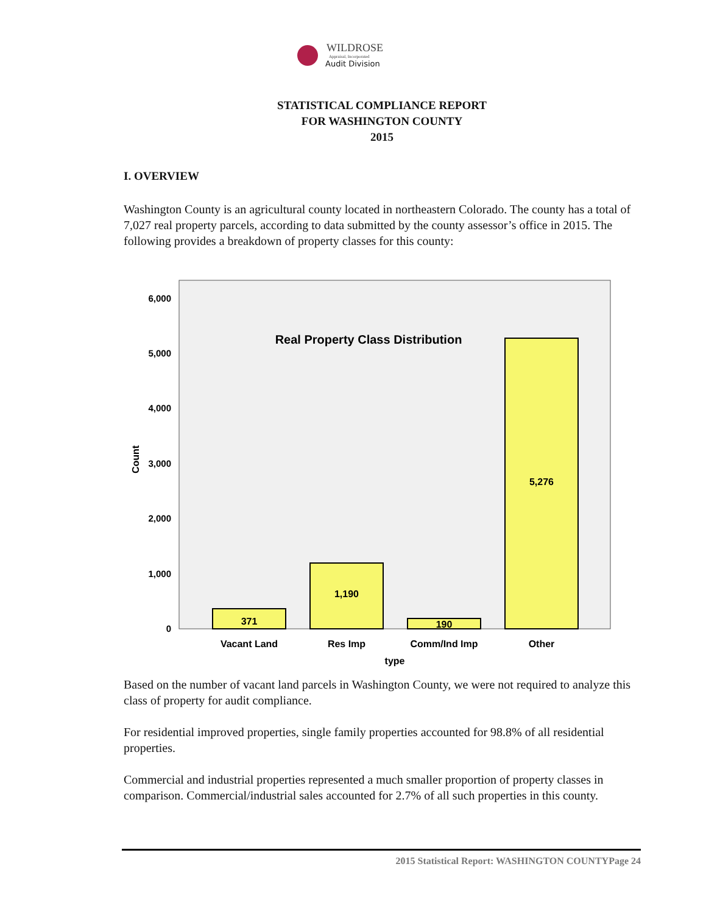WILDROSE
Appraisal, Incorporated
Audit Division
STATISTICAL COMPLIANCE REPORT
FOR WASHINGTON COUNTY
2015
I. OVERVIEW
Washington County is an agricultural county located in northeastern Colorado. The county has a total of 7,027 real property parcels, according to data submitted by the county assessor’s office in 2015. The following provides a breakdown of property classes for this county:
Real Property Class Distribution
0
1,000
2,000
3,000
4,000
5,000
6,000
Count
371
1,190
190
5,276
Vacant Land
Res Imp
Comm/Ind Imp
Other
type
Based on the number of vacant land parcels in Washington County, we were not required to analyze this class of property for audit compliance.
For residential improved properties, single family properties accounted for 98.8% of all residential properties.
Commercial and industrial properties represented a much smaller proportion of property classes in comparison. Commercial/industrial sales accounted for 2.7% of all such properties in this county.
2015 Statistical Report: WASHINGTON COUNTYPage 24